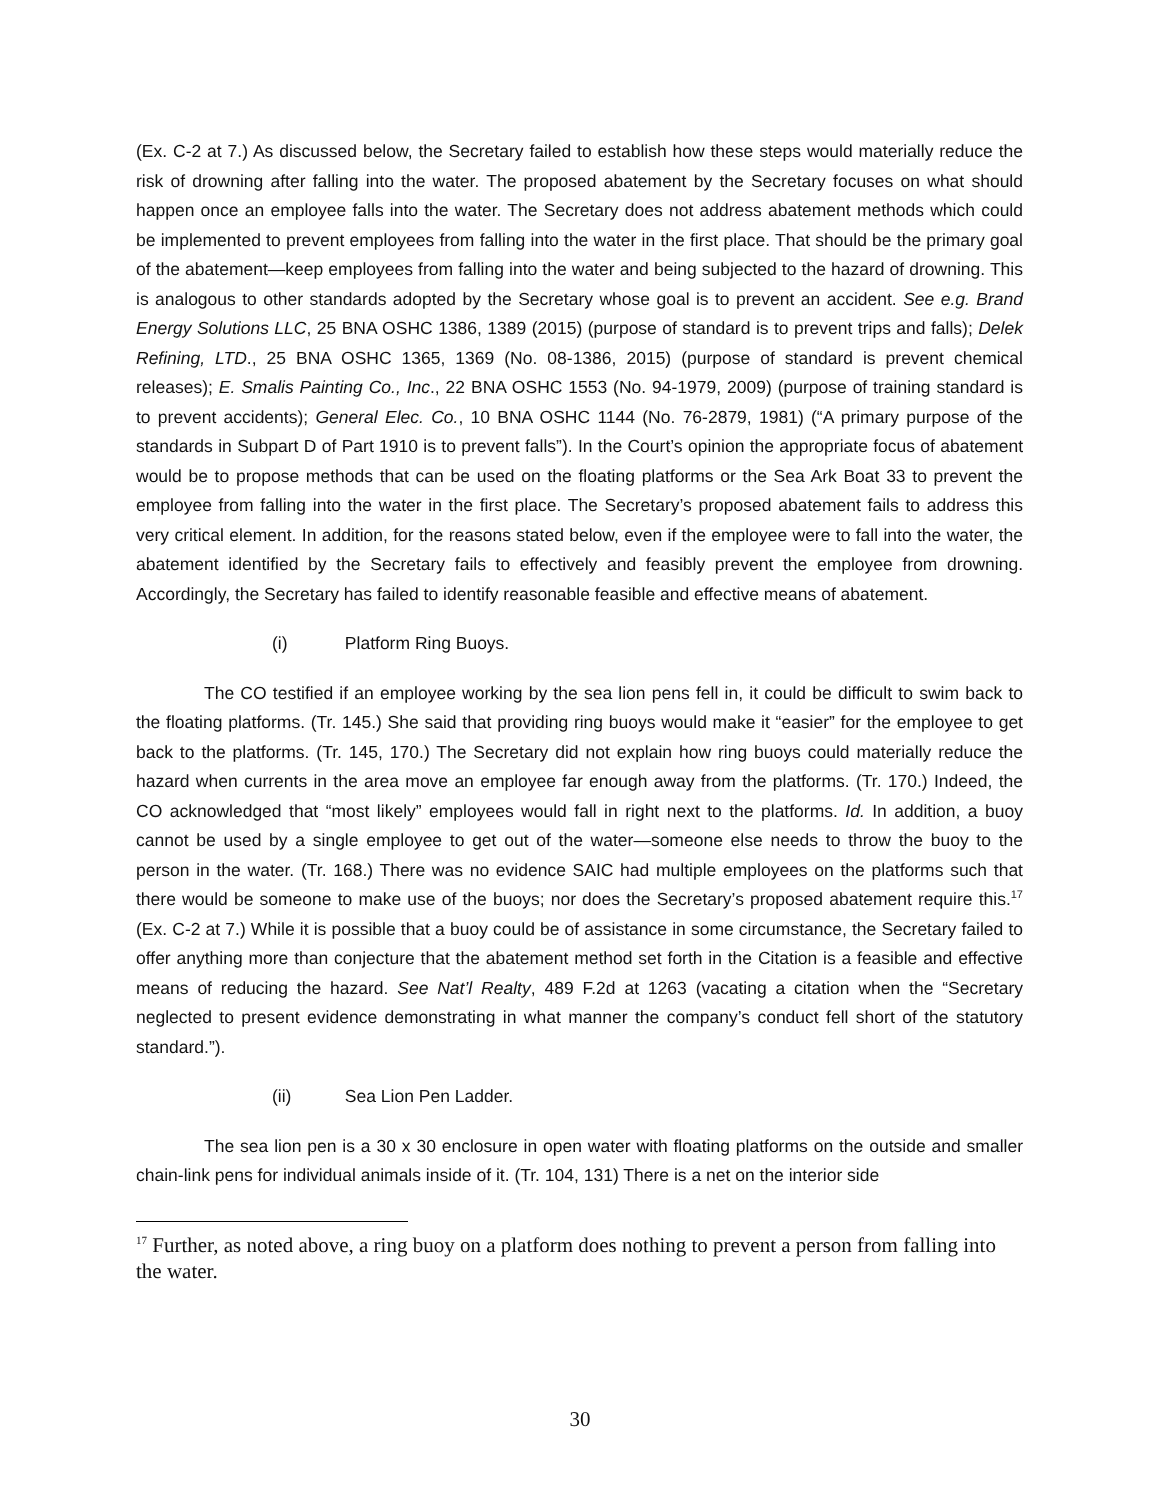(Ex. C-2 at 7.) As discussed below, the Secretary failed to establish how these steps would materially reduce the risk of drowning after falling into the water. The proposed abatement by the Secretary focuses on what should happen once an employee falls into the water. The Secretary does not address abatement methods which could be implemented to prevent employees from falling into the water in the first place. That should be the primary goal of the abatement—keep employees from falling into the water and being subjected to the hazard of drowning. This is analogous to other standards adopted by the Secretary whose goal is to prevent an accident. See e.g. Brand Energy Solutions LLC, 25 BNA OSHC 1386, 1389 (2015) (purpose of standard is to prevent trips and falls); Delek Refining, LTD., 25 BNA OSHC 1365, 1369 (No. 08-1386, 2015) (purpose of standard is prevent chemical releases); E. Smalis Painting Co., Inc., 22 BNA OSHC 1553 (No. 94-1979, 2009) (purpose of training standard is to prevent accidents); General Elec. Co., 10 BNA OSHC 1144 (No. 76-2879, 1981) (“A primary purpose of the standards in Subpart D of Part 1910 is to prevent falls”). In the Court’s opinion the appropriate focus of abatement would be to propose methods that can be used on the floating platforms or the Sea Ark Boat 33 to prevent the employee from falling into the water in the first place. The Secretary’s proposed abatement fails to address this very critical element. In addition, for the reasons stated below, even if the employee were to fall into the water, the abatement identified by the Secretary fails to effectively and feasibly prevent the employee from drowning. Accordingly, the Secretary has failed to identify reasonable feasible and effective means of abatement.
(i) Platform Ring Buoys.
The CO testified if an employee working by the sea lion pens fell in, it could be difficult to swim back to the floating platforms. (Tr. 145.) She said that providing ring buoys would make it “easier” for the employee to get back to the platforms. (Tr. 145, 170.) The Secretary did not explain how ring buoys could materially reduce the hazard when currents in the area move an employee far enough away from the platforms. (Tr. 170.) Indeed, the CO acknowledged that “most likely” employees would fall in right next to the platforms. Id. In addition, a buoy cannot be used by a single employee to get out of the water—someone else needs to throw the buoy to the person in the water. (Tr. 168.) There was no evidence SAIC had multiple employees on the platforms such that there would be someone to make use of the buoys; nor does the Secretary’s proposed abatement require this.<sup>17</sup> (Ex. C-2 at 7.) While it is possible that a buoy could be of assistance in some circumstance, the Secretary failed to offer anything more than conjecture that the abatement method set forth in the Citation is a feasible and effective means of reducing the hazard. See Nat’l Realty, 489 F.2d at 1263 (vacating a citation when the “Secretary neglected to present evidence demonstrating in what manner the company’s conduct fell short of the statutory standard.”).
(ii) Sea Lion Pen Ladder.
The sea lion pen is a 30 x 30 enclosure in open water with floating platforms on the outside and smaller chain-link pens for individual animals inside of it. (Tr. 104, 131) There is a net on the interior side
<sup>17</sup> Further, as noted above, a ring buoy on a platform does nothing to prevent a person from falling into the water.
30